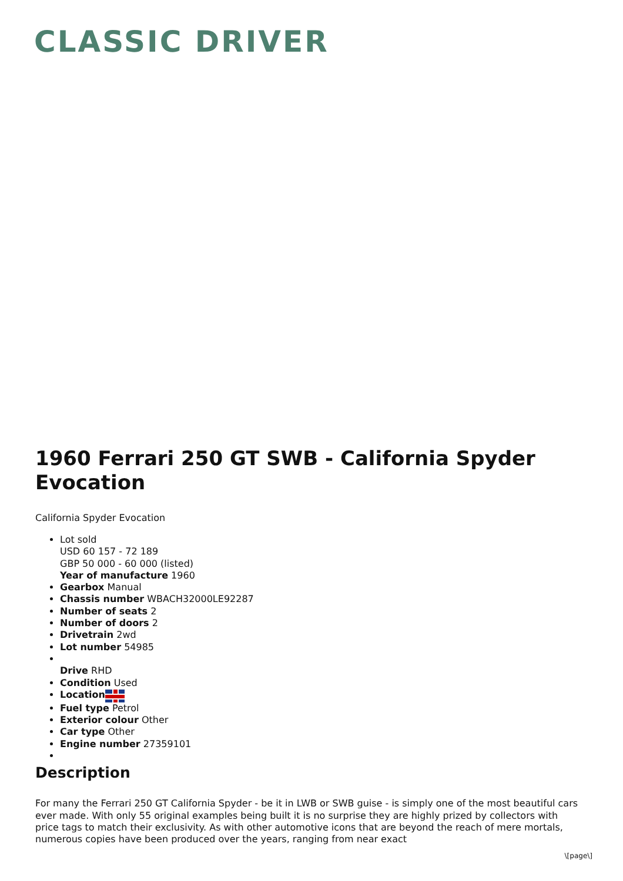CLASSIC DRIVER
1960 Ferrari 250 GT SWB - California Spyder Evocation
California Spyder Evocation
Lot sold
USD 60 157 - 72 189
GBP 50 000 - 60 000 (listed)
Year of manufacture 1960
Gearbox Manual
Chassis number WBACH32000LE92287
Number of seats 2
Number of doors 2
Drivetrain 2wd
Lot number 54985
Drive RHD
Condition Used
Location
Fuel type Petrol
Exterior colour Other
Car type Other
Engine number 27359101
Description
For many the Ferrari 250 GT California Spyder - be it in LWB or SWB guise - is simply one of the most beautiful cars ever made. With only 55 original examples being built it is no surprise they are highly prized by collectors with price tags to match their exclusivity. As with other automotive icons that are beyond the reach of mere mortals, numerous copies have been produced over the years, ranging from near exact
\[page\]